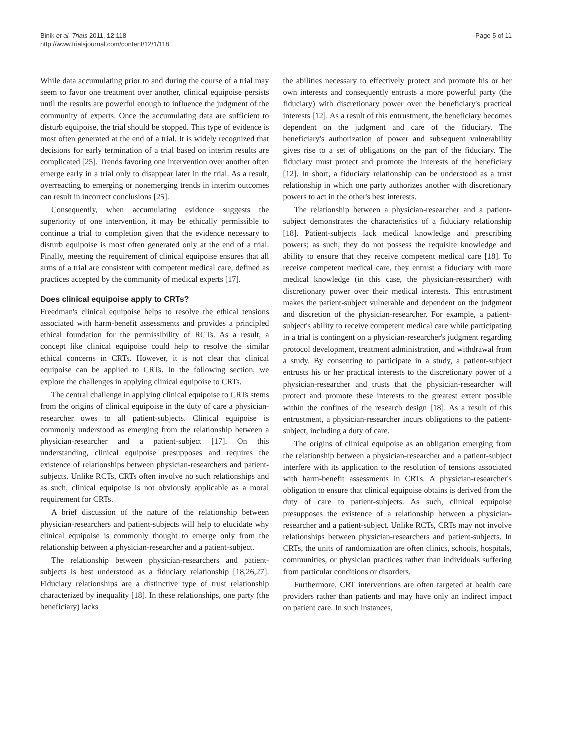Binik et al. Trials 2011, 12:118
http://www.trialsjournal.com/content/12/1/118
Page 5 of 11
While data accumulating prior to and during the course of a trial may seem to favor one treatment over another, clinical equipoise persists until the results are powerful enough to influence the judgment of the community of experts. Once the accumulating data are sufficient to disturb equipoise, the trial should be stopped. This type of evidence is most often generated at the end of a trial. It is widely recognized that decisions for early termination of a trial based on interim results are complicated [25]. Trends favoring one intervention over another often emerge early in a trial only to disappear later in the trial. As a result, overreacting to emerging or nonemerging trends in interim outcomes can result in incorrect conclusions [25].
Consequently, when accumulating evidence suggests the superiority of one intervention, it may be ethically permissible to continue a trial to completion given that the evidence necessary to disturb equipoise is most often generated only at the end of a trial. Finally, meeting the requirement of clinical equipoise ensures that all arms of a trial are consistent with competent medical care, defined as practices accepted by the community of medical experts [17].
Does clinical equipoise apply to CRTs?
Freedman's clinical equipoise helps to resolve the ethical tensions associated with harm-benefit assessments and provides a principled ethical foundation for the permissibility of RCTs. As a result, a concept like clinical equipoise could help to resolve the similar ethical concerns in CRTs. However, it is not clear that clinical equipoise can be applied to CRTs. In the following section, we explore the challenges in applying clinical equipoise to CRTs.
The central challenge in applying clinical equipoise to CRTs stems from the origins of clinical equipoise in the duty of care a physician-researcher owes to all patient-subjects. Clinical equipoise is commonly understood as emerging from the relationship between a physician-researcher and a patient-subject [17]. On this understanding, clinical equipoise presupposes and requires the existence of relationships between physician-researchers and patient-subjects. Unlike RCTs, CRTs often involve no such relationships and as such, clinical equipoise is not obviously applicable as a moral requirement for CRTs.
A brief discussion of the nature of the relationship between physician-researchers and patient-subjects will help to elucidate why clinical equipoise is commonly thought to emerge only from the relationship between a physician-researcher and a patient-subject.
The relationship between physician-researchers and patient-subjects is best understood as a fiduciary relationship [18,26,27]. Fiduciary relationships are a distinctive type of trust relationship characterized by inequality [18]. In these relationships, one party (the beneficiary) lacks
the abilities necessary to effectively protect and promote his or her own interests and consequently entrusts a more powerful party (the fiduciary) with discretionary power over the beneficiary's practical interests [12]. As a result of this entrustment, the beneficiary becomes dependent on the judgment and care of the fiduciary. The beneficiary's authorization of power and subsequent vulnerability gives rise to a set of obligations on the part of the fiduciary. The fiduciary must protect and promote the interests of the beneficiary [12]. In short, a fiduciary relationship can be understood as a trust relationship in which one party authorizes another with discretionary powers to act in the other's best interests.
The relationship between a physician-researcher and a patient-subject demonstrates the characteristics of a fiduciary relationship [18]. Patient-subjects lack medical knowledge and prescribing powers; as such, they do not possess the requisite knowledge and ability to ensure that they receive competent medical care [18]. To receive competent medical care, they entrust a fiduciary with more medical knowledge (in this case, the physician-researcher) with discretionary power over their medical interests. This entrustment makes the patient-subject vulnerable and dependent on the judgment and discretion of the physician-researcher. For example, a patient-subject's ability to receive competent medical care while participating in a trial is contingent on a physician-researcher's judgment regarding protocol development, treatment administration, and withdrawal from a study. By consenting to participate in a study, a patient-subject entrusts his or her practical interests to the discretionary power of a physician-researcher and trusts that the physician-researcher will protect and promote these interests to the greatest extent possible within the confines of the research design [18]. As a result of this entrustment, a physician-researcher incurs obligations to the patient-subject, including a duty of care.
The origins of clinical equipoise as an obligation emerging from the relationship between a physician-researcher and a patient-subject interfere with its application to the resolution of tensions associated with harm-benefit assessments in CRTs. A physician-researcher's obligation to ensure that clinical equipoise obtains is derived from the duty of care to patient-subjects. As such, clinical equipoise presupposes the existence of a relationship between a physician-researcher and a patient-subject. Unlike RCTs, CRTs may not involve relationships between physician-researchers and patient-subjects. In CRTs, the units of randomization are often clinics, schools, hospitals, communities, or physician practices rather than individuals suffering from particular conditions or disorders.
Furthermore, CRT interventions are often targeted at health care providers rather than patients and may have only an indirect impact on patient care. In such instances,